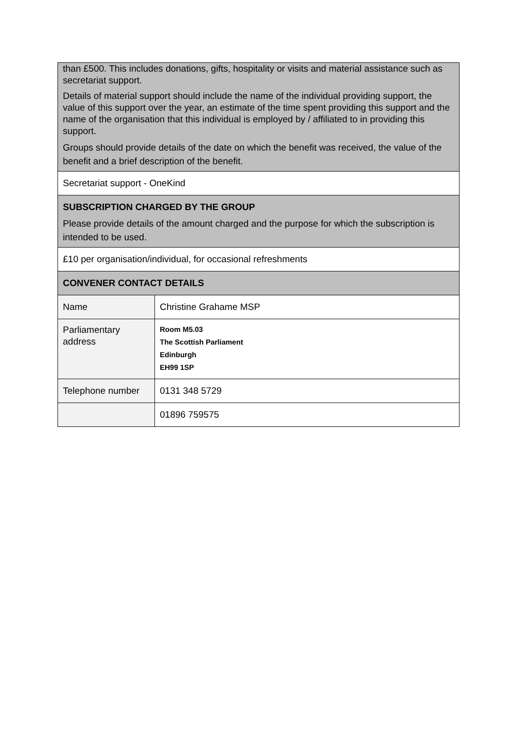| than £500. This includes donations, gifts, hospitality or visits and material assistance such as secretariat support. Details of material support should include the name of the individual providing support, the value of this support over the year, an estimate of the time spent providing this support and the name of the organisation that this individual is employed by / affiliated to in providing this support. Groups should provide details of the date on which the benefit was received, the value of the benefit and a brief description of the benefit. | |
| Secretariat support - OneKind | |
| SUBSCRIPTION CHARGED BY THE GROUP Please provide details of the amount charged and the purpose for which the subscription is intended to be used. | |
| £10 per organisation/individual, for occasional refreshments | |
| CONVENER CONTACT DETAILS | |
| Name | Christine Grahame MSP |
| Parliamentary address | Room M5.03 The Scottish Parliament Edinburgh EH99 1SP |
| Telephone number | 0131 348 5729 |
| | 01896 759575 |